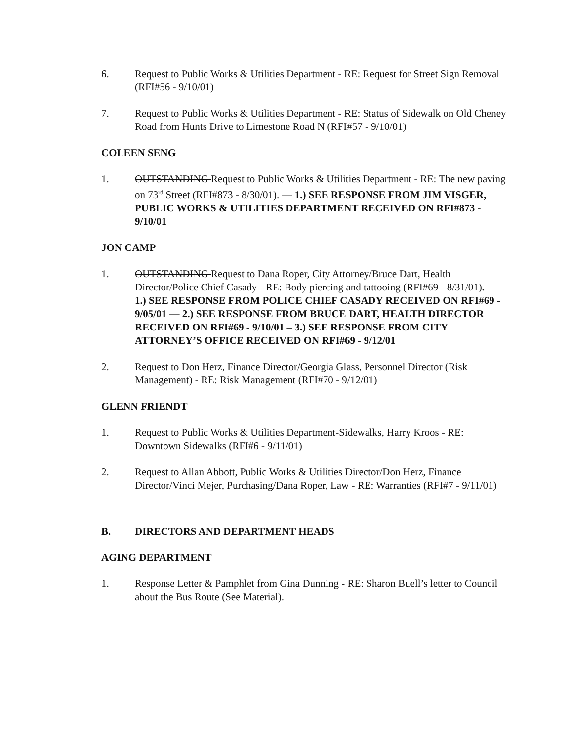6. Request to Public Works & Utilities Department - RE: Request for Street Sign Removal (RFI#56 - 9/10/01)
7. Request to Public Works & Utilities Department - RE: Status of Sidewalk on Old Cheney Road from Hunts Drive to Limestone Road N (RFI#57 - 9/10/01)
COLEEN SENG
1. OUTSTANDING Request to Public Works & Utilities Department - RE: The new paving on 73<sup>rd</sup> Street (RFI#873 - 8/30/01). — 1.) SEE RESPONSE FROM JIM VISGER, PUBLIC WORKS & UTILITIES DEPARTMENT RECEIVED ON RFI#873 - 9/10/01
JON CAMP
1. OUTSTANDING Request to Dana Roper, City Attorney/Bruce Dart, Health Director/Police Chief Casady - RE: Body piercing and tattooing (RFI#69 - 8/31/01). — 1.) SEE RESPONSE FROM POLICE CHIEF CASADY RECEIVED ON RFI#69 - 9/05/01 — 2.) SEE RESPONSE FROM BRUCE DART, HEALTH DIRECTOR RECEIVED ON RFI#69 - 9/10/01 – 3.) SEE RESPONSE FROM CITY ATTORNEY’S OFFICE RECEIVED ON RFI#69 - 9/12/01
2. Request to Don Herz, Finance Director/Georgia Glass, Personnel Director (Risk Management) - RE: Risk Management (RFI#70 - 9/12/01)
GLENN FRIENDT
1. Request to Public Works & Utilities Department-Sidewalks, Harry Kroos - RE: Downtown Sidewalks (RFI#6 - 9/11/01)
2. Request to Allan Abbott, Public Works & Utilities Director/Don Herz, Finance Director/Vinci Mejer, Purchasing/Dana Roper, Law - RE: Warranties (RFI#7 - 9/11/01)
B. DIRECTORS AND DEPARTMENT HEADS
AGING DEPARTMENT
1. Response Letter & Pamphlet from Gina Dunning - RE: Sharon Buell’s letter to Council about the Bus Route (See Material).